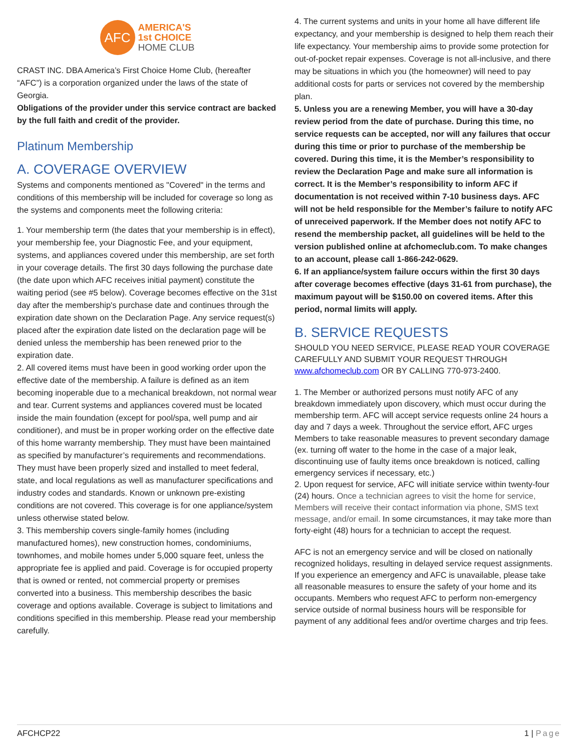AFC
AMERICA'S
1st CHOICE
HOME CLUB
CRAST INC. DBA America’s First Choice Home Club, (hereafter “AFC”) is a corporation organized under the laws of the state of Georgia.
Obligations of the provider under this service contract are backed by the full faith and credit of the provider.
Platinum Membership
A. COVERAGE OVERVIEW
Systems and components mentioned as "Covered" in the terms and conditions of this membership will be included for coverage so long as the systems and components meet the following criteria:
1. Your membership term (the dates that your membership is in effect), your membership fee, your Diagnostic Fee, and your equipment, systems, and appliances covered under this membership, are set forth in your coverage details. The first 30 days following the purchase date (the date upon which AFC receives initial payment) constitute the waiting period (see #5 below). Coverage becomes effective on the 31st day after the membership's purchase date and continues through the expiration date shown on the Declaration Page. Any service request(s) placed after the expiration date listed on the declaration page will be denied unless the membership has been renewed prior to the expiration date.
2. All covered items must have been in good working order upon the effective date of the membership. A failure is defined as an item becoming inoperable due to a mechanical breakdown, not normal wear and tear. Current systems and appliances covered must be located inside the main foundation (except for pool/spa, well pump and air conditioner), and must be in proper working order on the effective date of this home warranty membership. They must have been maintained as specified by manufacturer’s requirements and recommendations. They must have been properly sized and installed to meet federal, state, and local regulations as well as manufacturer specifications and industry codes and standards. Known or unknown pre-existing conditions are not covered. This coverage is for one appliance/system unless otherwise stated below.
3. This membership covers single-family homes (including manufactured homes), new construction homes, condominiums, townhomes, and mobile homes under 5,000 square feet, unless the appropriate fee is applied and paid. Coverage is for occupied property that is owned or rented, not commercial property or premises converted into a business. This membership describes the basic coverage and options available. Coverage is subject to limitations and conditions specified in this membership. Please read your membership carefully.
4. The current systems and units in your home all have different life expectancy, and your membership is designed to help them reach their life expectancy. Your membership aims to provide some protection for out-of-pocket repair expenses. Coverage is not all-inclusive, and there may be situations in which you (the homeowner) will need to pay additional costs for parts or services not covered by the membership plan.
5. Unless you are a renewing Member, you will have a 30-day review period from the date of purchase. During this time, no service requests can be accepted, nor will any failures that occur during this time or prior to purchase of the membership be covered. During this time, it is the Member’s responsibility to review the Declaration Page and make sure all information is correct. It is the Member’s responsibility to inform AFC if documentation is not received within 7-10 business days. AFC will not be held responsible for the Member’s failure to notify AFC of unreceived paperwork. If the Member does not notify AFC to resend the membership packet, all guidelines will be held to the version published online at afchomeclub.com. To make changes to an account, please call 1-866-242-0629.
6. If an appliance/system failure occurs within the first 30 days after coverage becomes effective (days 31-61 from purchase), the maximum payout will be $150.00 on covered items. After this period, normal limits will apply.
B. SERVICE REQUESTS
SHOULD YOU NEED SERVICE, PLEASE READ YOUR COVERAGE CAREFULLY AND SUBMIT YOUR REQUEST THROUGH www.afchomeclub.com OR BY CALLING 770-973-2400.
1. The Member or authorized persons must notify AFC of any breakdown immediately upon discovery, which must occur during the membership term. AFC will accept service requests online 24 hours a day and 7 days a week. Throughout the service effort, AFC urges Members to take reasonable measures to prevent secondary damage (ex. turning off water to the home in the case of a major leak, discontinuing use of faulty items once breakdown is noticed, calling emergency services if necessary, etc.)
2. Upon request for service, AFC will initiate service within twenty-four (24) hours. Once a technician agrees to visit the home for service, Members will receive their contact information via phone, SMS text message, and/or email. In some circumstances, it may take more than forty-eight (48) hours for a technician to accept the request.
AFC is not an emergency service and will be closed on nationally recognized holidays, resulting in delayed service request assignments. If you experience an emergency and AFC is unavailable, please take all reasonable measures to ensure the safety of your home and its occupants. Members who request AFC to perform non-emergency service outside of normal business hours will be responsible for payment of any additional fees and/or overtime charges and trip fees.
AFCHCP22 1 | Page